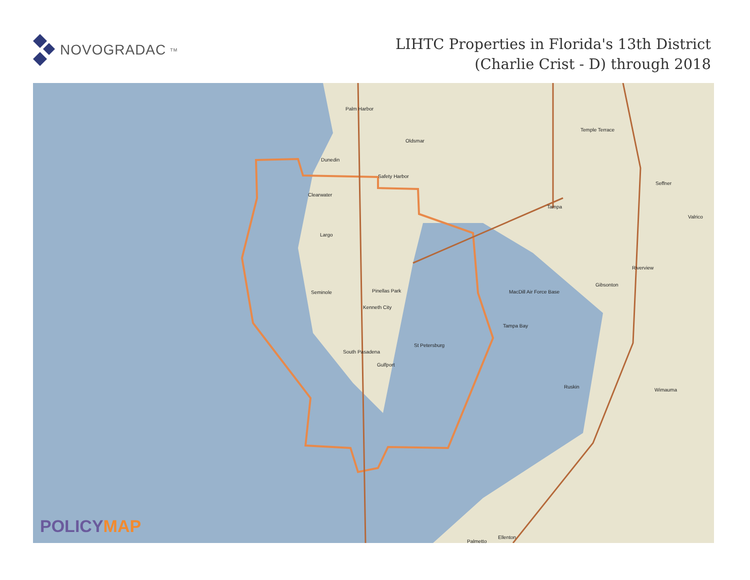NOVOGRADAC<sub>TM</sub>
LIHTC Properties in Florida's 13th District
(Charlie Crist - D) through 2018
Palm Harbor
Oldsmar
Dunedin
Safety Harbor
Clearwater
Tampa
Temple Terrace
Seffner
Valrico
Largo
Riverview
Gibsonton
Seminole Pinellas Park
Kenneth City
MacDill Air Force Base
Tampa Bay
St Petersburg
South Pasadena
Gulfport
Ruskin
Wimauma
Ellenton
Palmetto
POLICYMAP